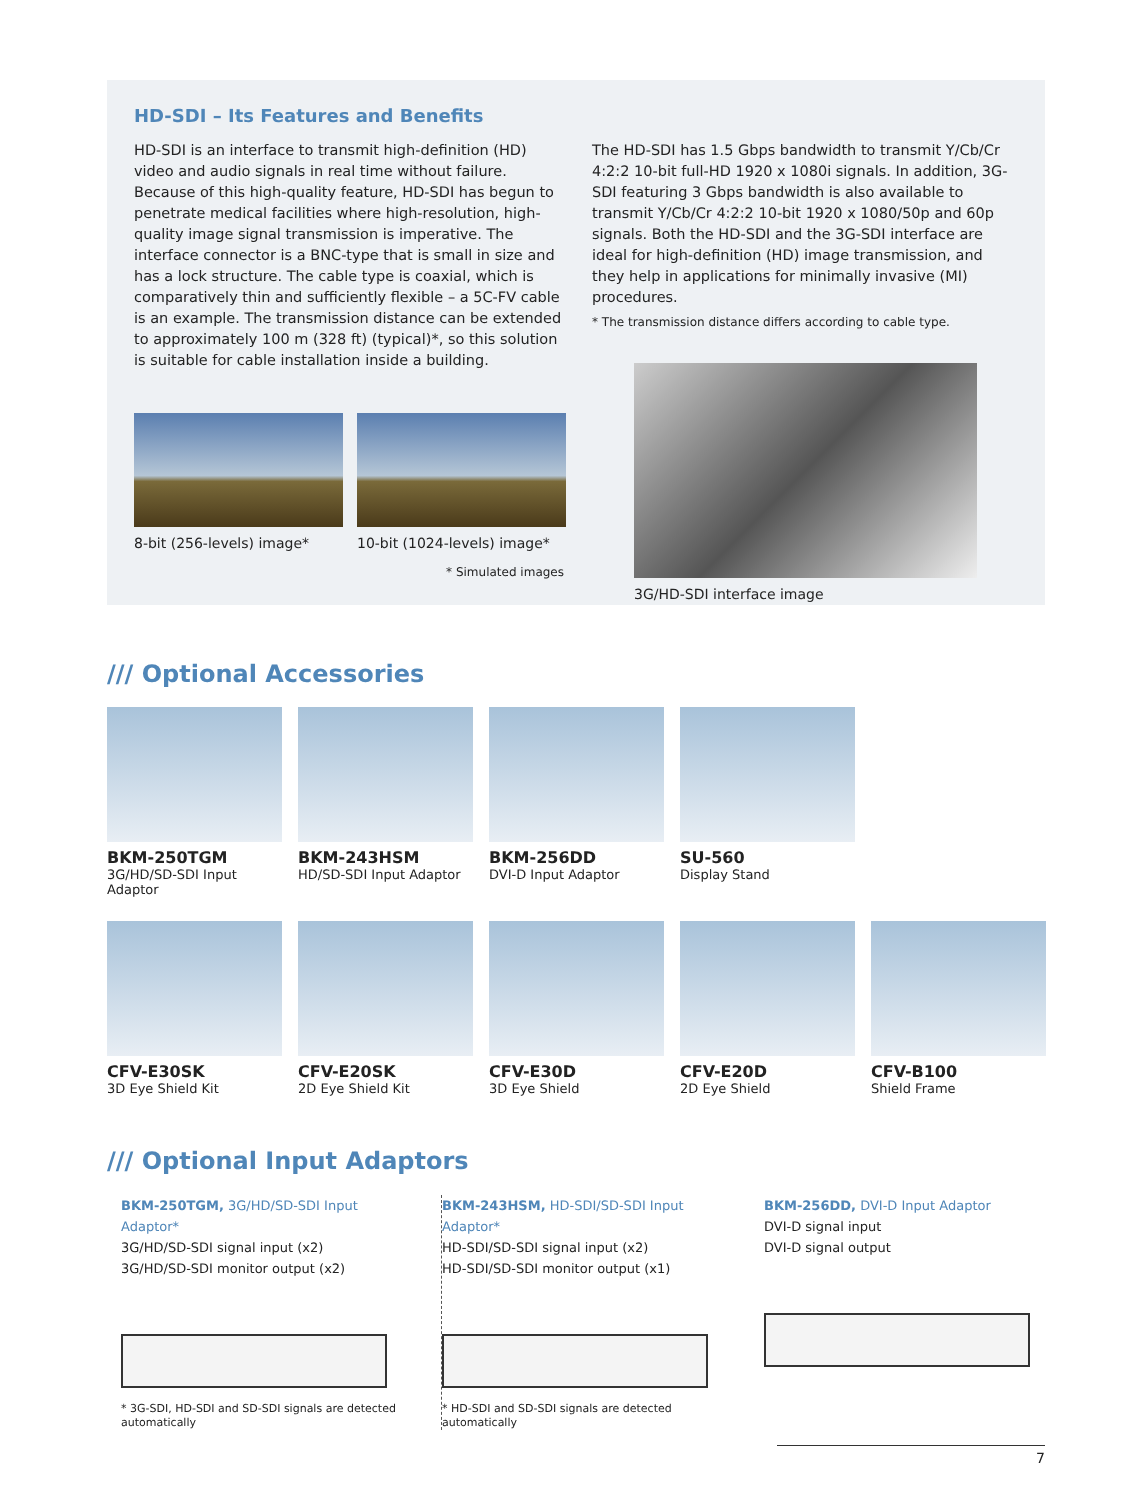HD-SDI – Its Features and Benefits
HD-SDI is an interface to transmit high-definition (HD) video and audio signals in real time without failure. Because of this high-quality feature, HD-SDI has begun to penetrate medical facilities where high-resolution, high-quality image signal transmission is imperative. The interface connector is a BNC-type that is small in size and has a lock structure. The cable type is coaxial, which is comparatively thin and sufficiently flexible – a 5C-FV cable is an example. The transmission distance can be extended to approximately 100 m (328 ft) (typical)*, so this solution is suitable for cable installation inside a building.
8-bit (256-levels) image* 10-bit (1024-levels) image*
* Simulated images
The HD-SDI has 1.5 Gbps bandwidth to transmit Y/Cb/Cr 4:2:2 10-bit full-HD 1920 x 1080i signals. In addition, 3G-SDI featuring 3 Gbps bandwidth is also available to transmit Y/Cb/Cr 4:2:2 10-bit 1920 x 1080/50p and 60p signals. Both the HD-SDI and the 3G-SDI interface are ideal for high-definition (HD) image transmission, and they help in applications for minimally invasive (MI) procedures.
* The transmission distance differs according to cable type.
3G/HD-SDI interface image
/// Optional Accessories
BKM-250TGM
3G/HD/SD-SDI Input Adaptor
BKM-243HSM
HD/SD-SDI Input Adaptor
BKM-256DD
DVI-D Input Adaptor
SU-560
Display Stand
CFV-E30SK
3D Eye Shield Kit
CFV-E20SK
2D Eye Shield Kit
CFV-E30D
3D Eye Shield
CFV-E20D
2D Eye Shield
CFV-B100
Shield Frame
/// Optional Input Adaptors
BKM-250TGM, 3G/HD/SD-SDI Input Adaptor*
3G/HD/SD-SDI signal input (x2)
3G/HD/SD-SDI monitor output (x2)
* 3G-SDI, HD-SDI and SD-SDI signals are detected automatically
BKM-243HSM, HD-SDI/SD-SDI Input Adaptor*
HD-SDI/SD-SDI signal input (x2)
HD-SDI/SD-SDI monitor output (x1)
* HD-SDI and SD-SDI signals are detected automatically
BKM-256DD, DVI-D Input Adaptor
DVI-D signal input
DVI-D signal output
7